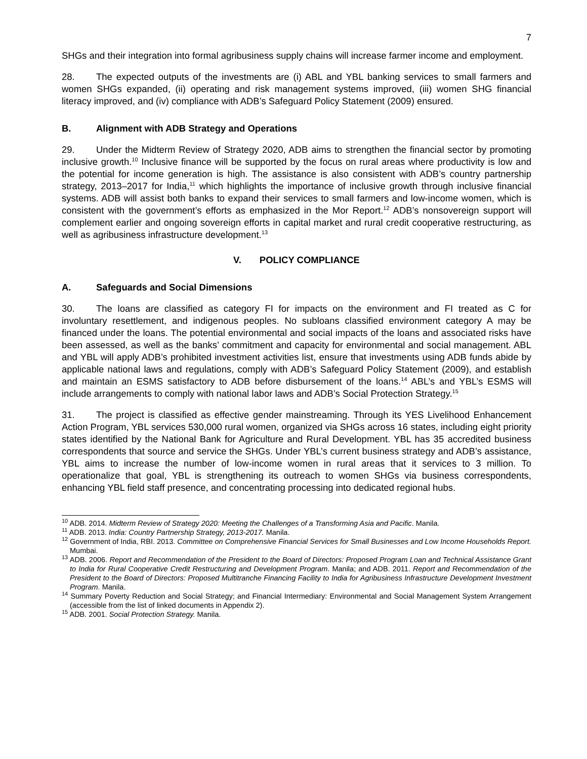7
SHGs and their integration into formal agribusiness supply chains will increase farmer income and employment.
28. The expected outputs of the investments are (i) ABL and YBL banking services to small farmers and women SHGs expanded, (ii) operating and risk management systems improved, (iii) women SHG financial literacy improved, and (iv) compliance with ADB’s Safeguard Policy Statement (2009) ensured.
B. Alignment with ADB Strategy and Operations
29. Under the Midterm Review of Strategy 2020, ADB aims to strengthen the financial sector by promoting inclusive growth.<sup>10</sup> Inclusive finance will be supported by the focus on rural areas where productivity is low and the potential for income generation is high. The assistance is also consistent with ADB’s country partnership strategy, 2013–2017 for India,<sup>11</sup> which highlights the importance of inclusive growth through inclusive financial systems. ADB will assist both banks to expand their services to small farmers and low-income women, which is consistent with the government’s efforts as emphasized in the Mor Report.<sup>12</sup> ADB’s nonsovereign support will complement earlier and ongoing sovereign efforts in capital market and rural credit cooperative restructuring, as well as agribusiness infrastructure development.<sup>13</sup>
V. POLICY COMPLIANCE
A. Safeguards and Social Dimensions
30. The loans are classified as category FI for impacts on the environment and FI treated as C for involuntary resettlement, and indigenous peoples. No subloans classified environment category A may be financed under the loans. The potential environmental and social impacts of the loans and associated risks have been assessed, as well as the banks’ commitment and capacity for environmental and social management. ABL and YBL will apply ADB’s prohibited investment activities list, ensure that investments using ADB funds abide by applicable national laws and regulations, comply with ADB’s Safeguard Policy Statement (2009), and establish and maintain an ESMS satisfactory to ADB before disbursement of the loans.<sup>14</sup> ABL’s and YBL’s ESMS will include arrangements to comply with national labor laws and ADB’s Social Protection Strategy.<sup>15</sup>
31. The project is classified as effective gender mainstreaming. Through its YES Livelihood Enhancement Action Program, YBL services 530,000 rural women, organized via SHGs across 16 states, including eight priority states identified by the National Bank for Agriculture and Rural Development. YBL has 35 accredited business correspondents that source and service the SHGs. Under YBL’s current business strategy and ADB’s assistance, YBL aims to increase the number of low-income women in rural areas that it services to 3 million. To operationalize that goal, YBL is strengthening its outreach to women SHGs via business correspondents, enhancing YBL field staff presence, and concentrating processing into dedicated regional hubs.
<sup>10</sup> ADB. 2014. Midterm Review of Strategy 2020: Meeting the Challenges of a Transforming Asia and Pacific. Manila.
<sup>11</sup> ADB. 2013. India: Country Partnership Strategy, 2013-2017. Manila.
<sup>12</sup> Government of India, RBI. 2013. Committee on Comprehensive Financial Services for Small Businesses and Low Income Households Report. Mumbai.
<sup>13</sup> ADB. 2006. Report and Recommendation of the President to the Board of Directors: Proposed Program Loan and Technical Assistance Grant to India for Rural Cooperative Credit Restructuring and Development Program. Manila; and ADB. 2011. Report and Recommendation of the President to the Board of Directors: Proposed Multitranche Financing Facility to India for Agribusiness Infrastructure Development Investment Program. Manila.
<sup>14</sup> Summary Poverty Reduction and Social Strategy; and Financial Intermediary: Environmental and Social Management System Arrangement (accessible from the list of linked documents in Appendix 2).
<sup>15</sup> ADB. 2001. Social Protection Strategy. Manila.